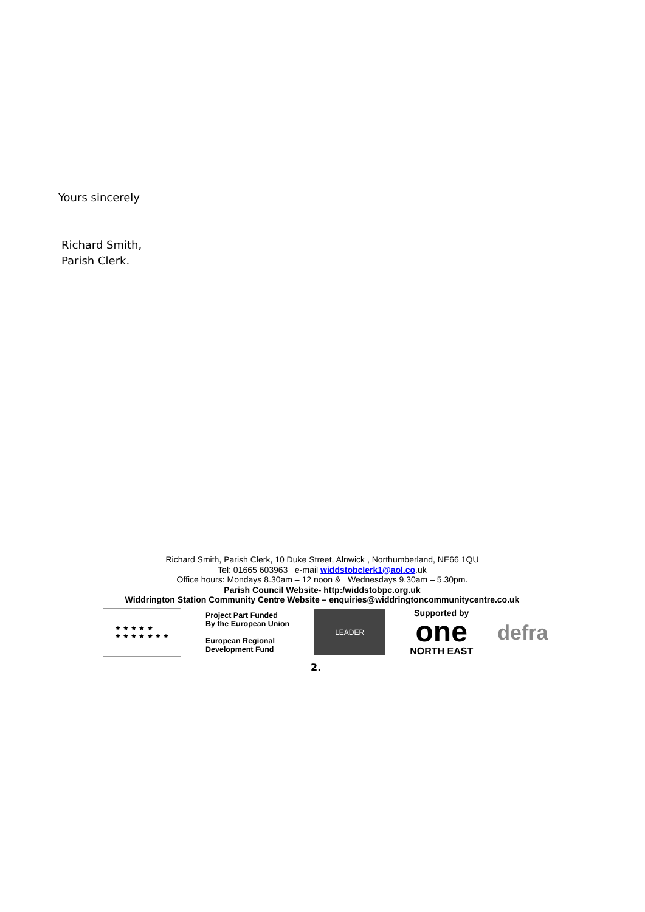Yours sincerely
Richard Smith,
Parish Clerk.
Richard Smith, Parish Clerk, 10 Duke Street, Alnwick , Northumberland, NE66 1QU
Tel: 01665 603963 e-mail widdstobclerk1@aol.co.uk
Office hours: Mondays 8.30am – 12 noon & Wednesdays 9.30am – 5.30pm.
Parish Council Website- http:/widdstobpc.org.uk
Widdrington Station Community Centre Website – enquiries@widdringtoncommunitycentre.co.uk
★ ★ ★ ★ ★
★ ★ ★ ★ ★ ★ ★
Project Part Funded
By the European Union
European Regional
Development Fund
LEADER
Supported by
one
NORTH EAST
defra
2.